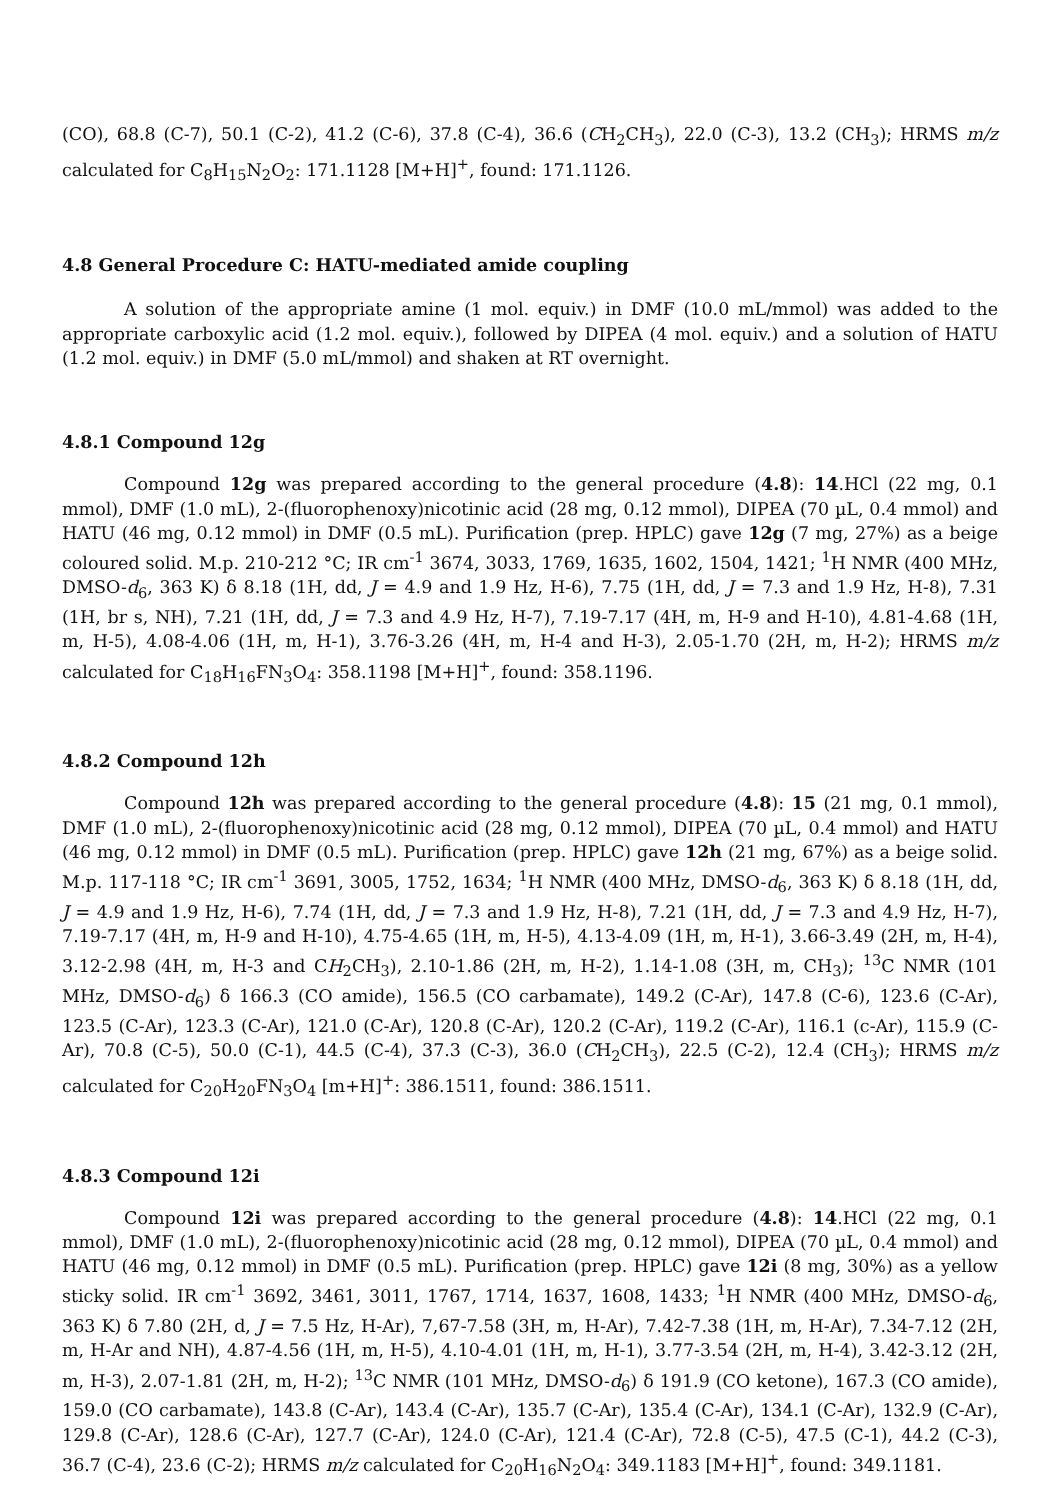(CO), 68.8 (C-7), 50.1 (C-2), 41.2 (C-6), 37.8 (C-4), 36.6 (CH<sub>2</sub>CH<sub>3</sub>), 22.0 (C-3), 13.2 (CH<sub>3</sub>); HRMS m/z calculated for C<sub>8</sub>H<sub>15</sub>N<sub>2</sub>O<sub>2</sub>: 171.1128 [M+H]<sup>+</sup>, found: 171.1126.
4.8 General Procedure C: HATU-mediated amide coupling
A solution of the appropriate amine (1 mol. equiv.) in DMF (10.0 mL/mmol) was added to the appropriate carboxylic acid (1.2 mol. equiv.), followed by DIPEA (4 mol. equiv.) and a solution of HATU (1.2 mol. equiv.) in DMF (5.0 mL/mmol) and shaken at RT overnight.
4.8.1 Compound 12g
Compound 12g was prepared according to the general procedure (4.8): 14.HCl (22 mg, 0.1 mmol), DMF (1.0 mL), 2-(fluorophenoxy)nicotinic acid (28 mg, 0.12 mmol), DIPEA (70 µL, 0.4 mmol) and HATU (46 mg, 0.12 mmol) in DMF (0.5 mL). Purification (prep. HPLC) gave 12g (7 mg, 27%) as a beige coloured solid. M.p. 210-212 °C; IR cm<sup>-1</sup> 3674, 3033, 1769, 1635, 1602, 1504, 1421; <sup>1</sup>H NMR (400 MHz, DMSO-d<sub>6</sub>, 363 K) δ 8.18 (1H, dd, J = 4.9 and 1.9 Hz, H-6), 7.75 (1H, dd, J = 7.3 and 1.9 Hz, H-8), 7.31 (1H, br s, NH), 7.21 (1H, dd, J = 7.3 and 4.9 Hz, H-7), 7.19-7.17 (4H, m, H-9 and H-10), 4.81-4.68 (1H, m, H-5), 4.08-4.06 (1H, m, H-1), 3.76-3.26 (4H, m, H-4 and H-3), 2.05-1.70 (2H, m, H-2); HRMS m/z calculated for C<sub>18</sub>H<sub>16</sub>FN<sub>3</sub>O<sub>4</sub>: 358.1198 [M+H]<sup>+</sup>, found: 358.1196.
4.8.2 Compound 12h
Compound 12h was prepared according to the general procedure (4.8): 15 (21 mg, 0.1 mmol), DMF (1.0 mL), 2-(fluorophenoxy)nicotinic acid (28 mg, 0.12 mmol), DIPEA (70 µL, 0.4 mmol) and HATU (46 mg, 0.12 mmol) in DMF (0.5 mL). Purification (prep. HPLC) gave 12h (21 mg, 67%) as a beige solid. M.p. 117-118 °C; IR cm<sup>-1</sup> 3691, 3005, 1752, 1634; <sup>1</sup>H NMR (400 MHz, DMSO-d<sub>6</sub>, 363 K) δ 8.18 (1H, dd, J = 4.9 and 1.9 Hz, H-6), 7.74 (1H, dd, J = 7.3 and 1.9 Hz, H-8), 7.21 (1H, dd, J = 7.3 and 4.9 Hz, H-7), 7.19-7.17 (4H, m, H-9 and H-10), 4.75-4.65 (1H, m, H-5), 4.13-4.09 (1H, m, H-1), 3.66-3.49 (2H, m, H-4), 3.12-2.98 (4H, m, H-3 and CH<sub>2</sub>CH<sub>3</sub>), 2.10-1.86 (2H, m, H-2), 1.14-1.08 (3H, m, CH<sub>3</sub>); <sup>13</sup>C NMR (101 MHz, DMSO-d<sub>6</sub>) δ 166.3 (CO amide), 156.5 (CO carbamate), 149.2 (C-Ar), 147.8 (C-6), 123.6 (C-Ar), 123.5 (C-Ar), 123.3 (C-Ar), 121.0 (C-Ar), 120.8 (C-Ar), 120.2 (C-Ar), 119.2 (C-Ar), 116.1 (c-Ar), 115.9 (C-Ar), 70.8 (C-5), 50.0 (C-1), 44.5 (C-4), 37.3 (C-3), 36.0 (CH<sub>2</sub>CH<sub>3</sub>), 22.5 (C-2), 12.4 (CH<sub>3</sub>); HRMS m/z calculated for C<sub>20</sub>H<sub>20</sub>FN<sub>3</sub>O<sub>4</sub> [m+H]<sup>+</sup>: 386.1511, found: 386.1511.
4.8.3 Compound 12i
Compound 12i was prepared according to the general procedure (4.8): 14.HCl (22 mg, 0.1 mmol), DMF (1.0 mL), 2-(fluorophenoxy)nicotinic acid (28 mg, 0.12 mmol), DIPEA (70 µL, 0.4 mmol) and HATU (46 mg, 0.12 mmol) in DMF (0.5 mL). Purification (prep. HPLC) gave 12i (8 mg, 30%) as a yellow sticky solid. IR cm<sup>-1</sup> 3692, 3461, 3011, 1767, 1714, 1637, 1608, 1433; <sup>1</sup>H NMR (400 MHz, DMSO-d<sub>6</sub>, 363 K) δ 7.80 (2H, d, J = 7.5 Hz, H-Ar), 7,67-7.58 (3H, m, H-Ar), 7.42-7.38 (1H, m, H-Ar), 7.34-7.12 (2H, m, H-Ar and NH), 4.87-4.56 (1H, m, H-5), 4.10-4.01 (1H, m, H-1), 3.77-3.54 (2H, m, H-4), 3.42-3.12 (2H, m, H-3), 2.07-1.81 (2H, m, H-2); <sup>13</sup>C NMR (101 MHz, DMSO-d<sub>6</sub>) δ 191.9 (CO ketone), 167.3 (CO amide), 159.0 (CO carbamate), 143.8 (C-Ar), 143.4 (C-Ar), 135.7 (C-Ar), 135.4 (C-Ar), 134.1 (C-Ar), 132.9 (C-Ar), 129.8 (C-Ar), 128.6 (C-Ar), 127.7 (C-Ar), 124.0 (C-Ar), 121.4 (C-Ar), 72.8 (C-5), 47.5 (C-1), 44.2 (C-3), 36.7 (C-4), 23.6 (C-2); HRMS m/z calculated for C<sub>20</sub>H<sub>16</sub>N<sub>2</sub>O<sub>4</sub>: 349.1183 [M+H]<sup>+</sup>, found: 349.1181.